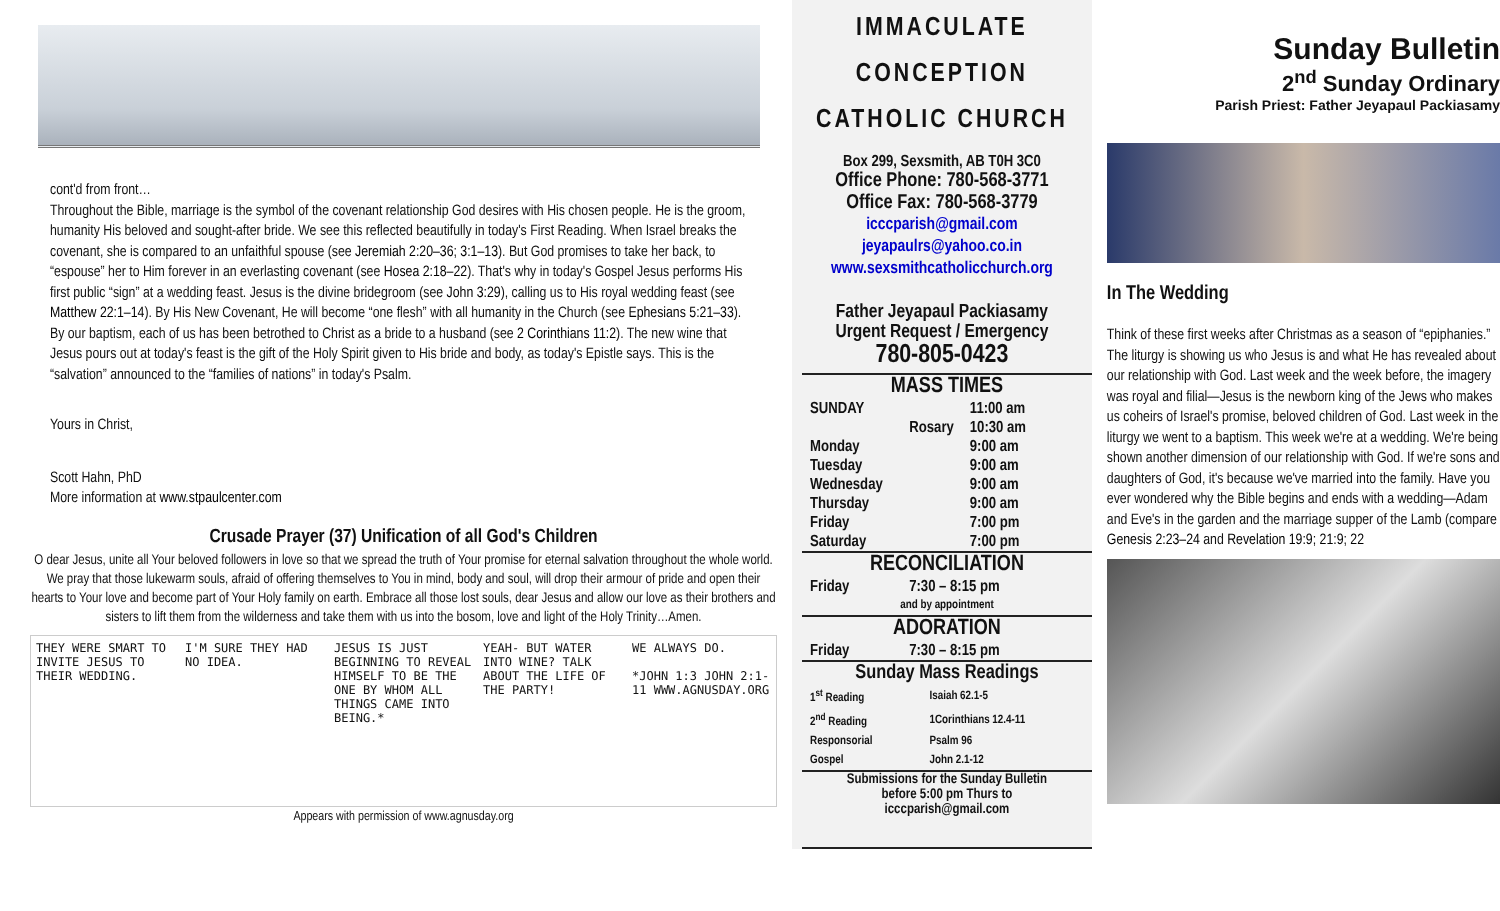cont'd from front…
Throughout the Bible, marriage is the symbol of the covenant relationship God desires with His chosen people. He is the groom, humanity His beloved and sought-after bride. We see this reflected beautifully in today's First Reading. When Israel breaks the covenant, she is compared to an unfaithful spouse (see Jeremiah 2:20–36; 3:1–13). But God promises to take her back, to “espouse” her to Him forever in an everlasting covenant (see Hosea 2:18–22). That's why in today's Gospel Jesus performs His first public “sign” at a wedding feast. Jesus is the divine bridegroom (see John 3:29), calling us to His royal wedding feast (see Matthew 22:1–14). By His New Covenant, He will become “one flesh” with all humanity in the Church (see Ephesians 5:21–33). By our baptism, each of us has been betrothed to Christ as a bride to a husband (see 2 Corinthians 11:2). The new wine that Jesus pours out at today's feast is the gift of the Holy Spirit given to His bride and body, as today's Epistle says. This is the “salvation” announced to the “families of nations” in today's Psalm.
Yours in Christ,
Scott Hahn, PhD
More information at www.stpaulcenter.com
Crusade Prayer (37) Unification of all God's Children
O dear Jesus, unite all Your beloved followers in love so that we spread the truth of Your promise for eternal salvation throughout the whole world. We pray that those lukewarm souls, afraid of offering themselves to You in mind, body and soul, will drop their armour of pride and open their hearts to Your love and become part of Your Holy family on earth. Embrace all those lost souls, dear Jesus and allow our love as their brothers and sisters to lift them from the wilderness and take them with us into the bosom, love and light of the Holy Trinity…Amen.
THEY WERE SMART TO INVITE JESUS TO THEIR WEDDING.
I'M SURE THEY HAD NO IDEA. JESUS IS JUST BEGINNING TO REVEAL HIMSELF TO BE THE ONE BY WHOM ALL THINGS CAME INTO BEING.*
YEAH- BUT WATER INTO WINE? TALK ABOUT THE LIFE OF THE PARTY!
WE ALWAYS DO.
*JOHN 1:3 JOHN 2:1-11 WWW.AGNUSDAY.ORG
Appears with permission of www.agnusday.org
IMMACULATE
CONCEPTION
CATHOLIC CHURCH
Box 299, Sexsmith, AB T0H 3C0
Office Phone: 780-568-3771
Office Fax: 780-568-3779
icccparish@gmail.com
jeyapaulrs@yahoo.co.in
www.sexsmithcatholicchurch.org
Father Jeyapaul Packiasamy
Urgent Request / Emergency
780-805-0423
MASS TIMES
| SUNDAY | 11:00 am |
| Rosary | 10:30 am |
| Monday | 9:00 am |
| Tuesday | 9:00 am |
| Wednesday | 9:00 am |
| Thursday | 9:00 am |
| Friday | 7:00 pm |
| Saturday | 7:00 pm |
RECONCILIATION
| Friday | 7:30 – 8:15 pm |
| and by appointment | |
ADORATION
| Friday | 7:30 – 8:15 pm |
Sunday Mass Readings
| 1<sup>st</sup> Reading | Isaiah 62.1-5 |
| 2<sup>nd</sup> Reading | 1Corinthians 12.4-11 |
| Responsorial | Psalm 96 |
| Gospel | John 2.1-12 |
Submissions for the Sunday Bulletin
before 5:00 pm Thurs to
icccparish@gmail.com
Sunday Bulletin
2<sup>nd</sup> Sunday Ordinary
Parish Priest: Father Jeyapaul Packiasamy
In The Wedding
Think of these first weeks after Christmas as a season of “epiphanies.” The liturgy is showing us who Jesus is and what He has revealed about our relationship with God. Last week and the week before, the imagery was royal and filial—Jesus is the newborn king of the Jews who makes us coheirs of Israel's promise, beloved children of God. Last week in the liturgy we went to a baptism. This week we're at a wedding. We're being shown another dimension of our relationship with God. If we're sons and daughters of God, it's because we've married into the family. Have you ever wondered why the Bible begins and ends with a wedding—Adam and Eve's in the garden and the marriage supper of the Lamb (compare Genesis 2:23–24 and Revelation 19:9; 21:9; 22